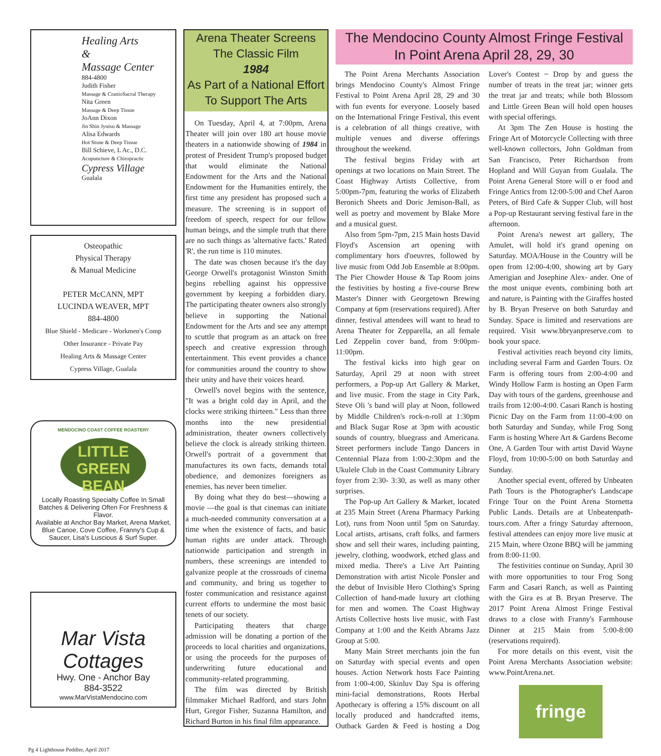Healing Arts
&
Massage Center
884-4800
Judith Fisher
Massage & CranioSacral Therapy
Nita Green
Massage & Deep Tissue
JoAnn Dixon
Jin Shin Jyutsu & Massage
Alisa Edwards
Hot Stone & Deep Tissue
Bill Schieve, L Ac., D.C.
Acupuncture & Chiropractic
Cypress Village
Gualala
Osteopathic
Physical Therapy
& Manual Medicine
PETER McCANN, MPT
LUCINDA WEAVER, MPT
884-4800
Blue Shield - Medicare - Workmen's Comp
Other Insurance - Private Pay
Healing Arts & Massage Center
Cypress Village, Gualala
MENDOCINO COAST COFFEE ROASTERY
LITTLE
GREEN BEAN
Locally Roasting Specialty Coffee In Small Batches & Delivering Often For Freshness & Flavor.
Available at Anchor Bay Market, Arena Market, Blue Canoe, Cove Coffee, Franny's Cup & Saucer, Lisa's Luscious & Surf Super.
Mar Vista Cottages
Hwy. One - Anchor Bay
884-3522
www.MarVistaMendocino.com
Arena Theater Screens
The Classic Film
1984
As Part of a National Effort
To Support The Arts
On Tuesday, April 4, at 7:00pm, Arena Theater will join over 180 art house movie theaters in a nationwide showing of 1984 in protest of President Trump's proposed budget that would eliminate the National Endowment for the Arts and the National Endowment for the Humanities entirely, the first time any president has proposed such a measure. The screening is in support of freedom of speech, respect for our fellow human beings, and the simple truth that there are no such things as 'alternative facts.' Rated 'R', the run time is 110 minutes.
The date was chosen because it's the day George Orwell's protagonist Winston Smith begins rebelling against his oppressive government by keeping a forbidden diary. The participating theater owners also strongly believe in supporting the National Endowment for the Arts and see any attempt to scuttle that program as an attack on free speech and creative expression through entertainment. This event provides a chance for communities around the country to show their unity and have their voices heard.
Orwell's novel begins with the sentence, "It was a bright cold day in April, and the clocks were striking thirteen." Less than three months into the new presidential administration, theater owners collectively believe the clock is already striking thirteen. Orwell's portrait of a government that manufactures its own facts, demands total obedience, and demonizes foreigners as enemies, has never been timelier.
By doing what they do best—showing a movie —the goal is that cinemas can initiate a much-needed community conversation at a time when the existence of facts, and basic human rights are under attack. Through nationwide participation and strength in numbers, these screenings are intended to galvanize people at the crossroads of cinema and community, and bring us together to foster communication and resistance against current efforts to undermine the most basic tenets of our society.
Participating theaters that charge admission will be donating a portion of the proceeds to local charities and organizations, or using the proceeds for the purposes of underwriting future educational and community-related programming.
The film was directed by British filmmaker Michael Radford, and stars John Hurt, Gregor Fisher, Suzanna Hamilton, and Richard Burton in his final film appearance.
The Mendocino County Almost Fringe Festival
In Point Arena April 28, 29, 30
The Point Arena Merchants Association brings Mendocino County's Almost Fringe Festival to Point Arena April 28, 29 and 30 with fun events for everyone. Loosely based on the International Fringe Festival, this event is a celebration of all things creative, with multiple venues and diverse offerings throughout the weekend.
The festival begins Friday with art openings at two locations on Main Street. The Coast Highway Artists Collective, from 5:00pm-7pm, featuring the works of Elizabeth Beronich Sheets and Doric Jemison-Ball, as well as poetry and movement by Blake More and a musical guest.
Also from 5pm-7pm, 215 Main hosts David Floyd's Ascension art opening with complimentary hors d'oeuvres, followed by live music from Odd Job Ensemble at 8:00pm. The Pier Chowder House & Tap Room joins the festivities by hosting a five-course Brew Master's Dinner with Georgetown Brewing Company at 6pm (reservations required). After dinner, festival attendees will want to head to Arena Theater for Zepparella, an all female Led Zeppelin cover band, from 9:00pm-11:00pm.
The festival kicks into high gear on Saturday, April 29 at noon with street performers, a Pop-up Art Gallery & Market, and live music. From the stage in City Park, Steve Oli 's band will play at Noon, followed by Middle Children's rock-n-roll at 1:30pm and Black Sugar Rose at 3pm with acoustic sounds of country, bluegrass and Americana. Street performers include Tango Dancers in Centennial Plaza from 1:00-2:30pm and the Ukulele Club in the Coast Community Library foyer from 2:30- 3:30, as well as many other surprises.
The Pop-up Art Gallery & Market, located at 235 Main Street (Arena Pharmacy Parking Lot), runs from Noon until 5pm on Saturday. Local artists, artisans, craft folks, and farmers show and sell their wares, including painting, jewelry, clothing, woodwork, etched glass and mixed media. There's a Live Art Painting Demonstration with artist Nicole Ponsler and the debut of Invisible Hero Clothing's Spring Collection of hand-made luxury art clothing for men and women. The Coast Highway Artists Collective hosts live music, with Fast Company at 1:00 and the Keith Abrams Jazz Group at 5:00.
Many Main Street merchants join the fun on Saturday with special events and open houses. Action Network hosts Face Painting from 1:00-4:00, Skinluv Day Spa is offering mini-facial demonstrations, Roots Herbal Apothecary is offering a 15% discount on all locally produced and handcrafted items, Outback Garden & Feed is hosting a Dog Lover's Contest ~ Drop by and guess the number of treats in the treat jar; winner gets the treat jar and treats; while both Blossom and Little Green Bean will hold open houses with special offerings.
At 3pm The Zen House is hosting the Fringe Art of Motorcycle Collecting with three well-known collectors, John Goldman from San Francisco, Peter Richardson from Hopland and Will Guyan from Gualala. The Point Arena General Store will o er food and Fringe Antics from 12:00-5:00 and Chef Aaron Peters, of Bird Cafe & Supper Club, will host a Pop-up Restaurant serving festival fare in the afternoon.
Point Arena's newest art gallery, The Amulet, will hold it's grand opening on Saturday. MOA/House in the Country will be open from 12:00-4:00, showing art by Gary Amerigian and Josephine Alex- ander. One of the most unique events, combining both art and nature, is Painting with the Giraffes hosted by B. Bryan Preserve on both Saturday and Sunday. Space is limited and reservations are required. Visit www.bbryanpreserve.com to book your space.
Festival activities reach beyond city limits, including several Farm and Garden Tours. Oz Farm is offering tours from 2:00-4:00 and Windy Hollow Farm is hosting an Open Farm Day with tours of the gardens, greenhouse and trails from 12:00-4:00. Casari Ranch is hosting Picnic Day on the Farm from 11:00-4:00 on both Saturday and Sunday, while Frog Song Farm is hosting Where Art & Gardens Become One, A Garden Tour with artist David Wayne Floyd, from 10:00-5:00 on both Saturday and Sunday.
Another special event, offered by Unbeaten Path Tours is the Photographer's Landscape Fringe Tour on the Point Arena Stornetta Public Lands. Details are at Unbeatenpath-tours.com. After a fringy Saturday afternoon, festival attendees can enjoy more live music at 215 Main, where Ozone BBQ will be jamming from 8:00-11:00.
The festivities continue on Sunday, April 30 with more opportunities to tour Frog Song Farm and Casari Ranch, as well as Painting with the Gira es at B. Bryan Preserve. The 2017 Point Arena Almost Fringe Festival draws to a close with Franny's Farmhouse Dinner at 215 Main from 5:00-8:00 (reservations required).
For more details on this event, visit the Point Arena Merchants Association website: www.PointArena.net.
fringe
Pg 4 Lighthouse Peddler, April 2017